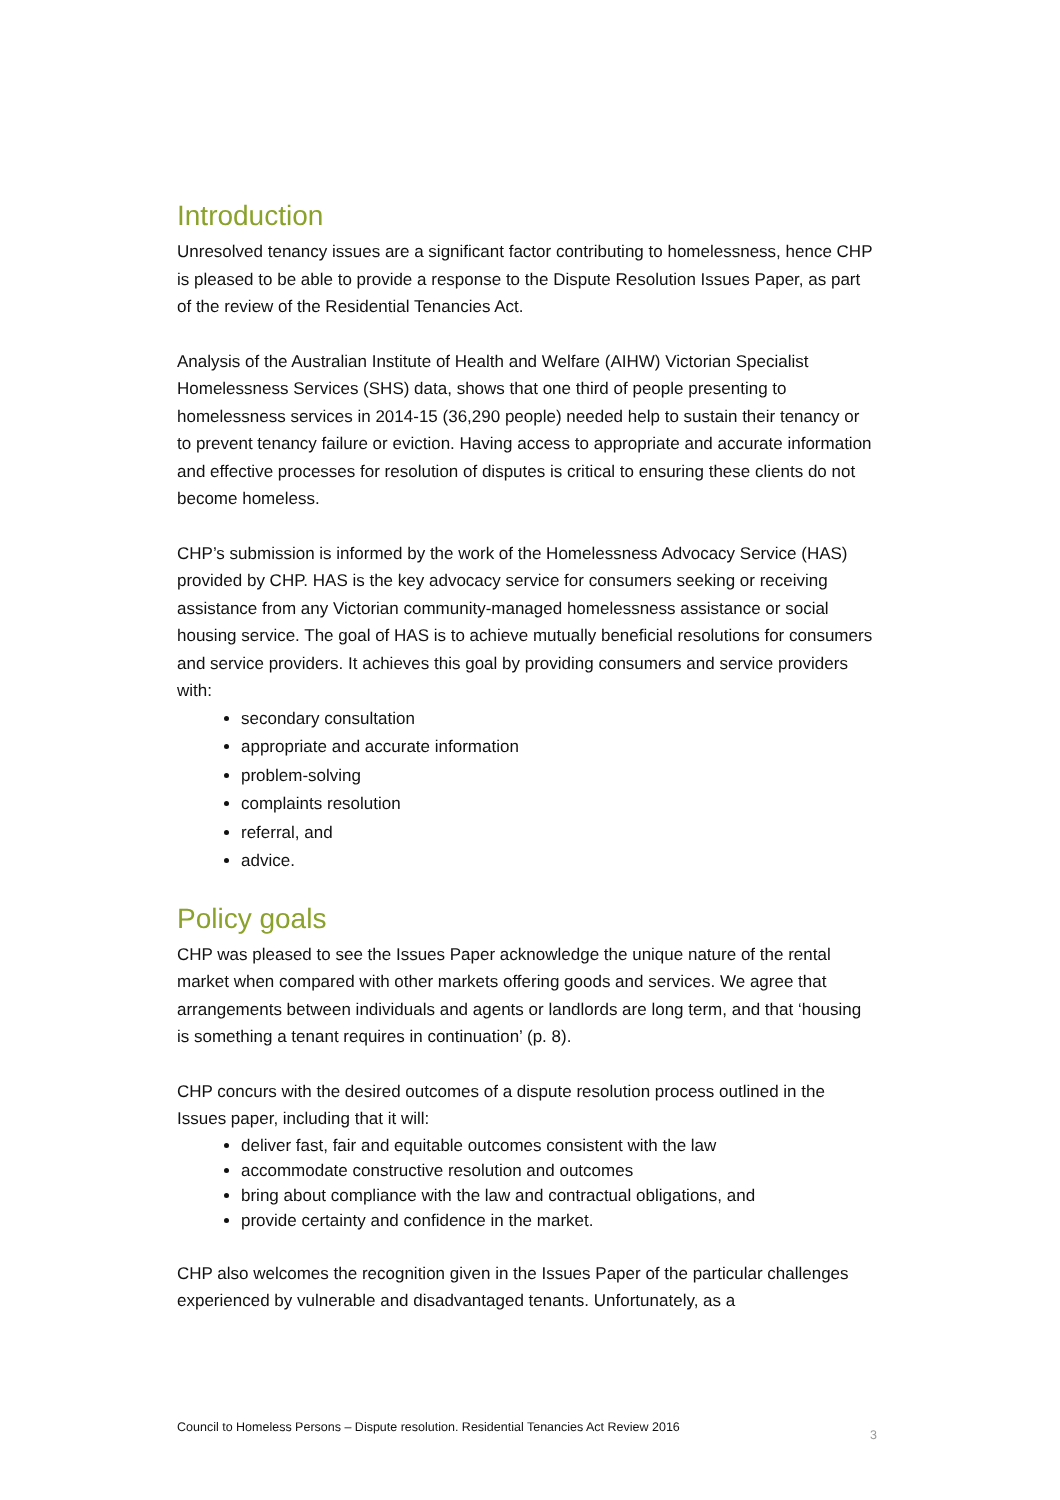Introduction
Unresolved tenancy issues are a significant factor contributing to homelessness, hence CHP is pleased to be able to provide a response to the Dispute Resolution Issues Paper, as part of the review of the Residential Tenancies Act.
Analysis of the Australian Institute of Health and Welfare (AIHW) Victorian Specialist Homelessness Services (SHS) data, shows that one third of people presenting to homelessness services in 2014-15 (36,290 people) needed help to sustain their tenancy or to prevent tenancy failure or eviction. Having access to appropriate and accurate information and effective processes for resolution of disputes is critical to ensuring these clients do not become homeless.
CHP’s submission is informed by the work of the Homelessness Advocacy Service (HAS) provided by CHP. HAS is the key advocacy service for consumers seeking or receiving assistance from any Victorian community-managed homelessness assistance or social housing service. The goal of HAS is to achieve mutually beneficial resolutions for consumers and service providers. It achieves this goal by providing consumers and service providers with:
secondary consultation
appropriate and accurate information
problem-solving
complaints resolution
referral, and
advice.
Policy goals
CHP was pleased to see the Issues Paper acknowledge the unique nature of the rental market when compared with other markets offering goods and services. We agree that arrangements between individuals and agents or landlords are long term, and that ‘housing is something a tenant requires in continuation’ (p. 8).
CHP concurs with the desired outcomes of a dispute resolution process outlined in the Issues paper, including that it will:
deliver fast, fair and equitable outcomes consistent with the law
accommodate constructive resolution and outcomes
bring about compliance with the law and contractual obligations, and
provide certainty and confidence in the market.
CHP also welcomes the recognition given in the Issues Paper of the particular challenges experienced by vulnerable and disadvantaged tenants. Unfortunately, as a
Council to Homeless Persons – Dispute resolution. Residential Tenancies Act Review 2016 3